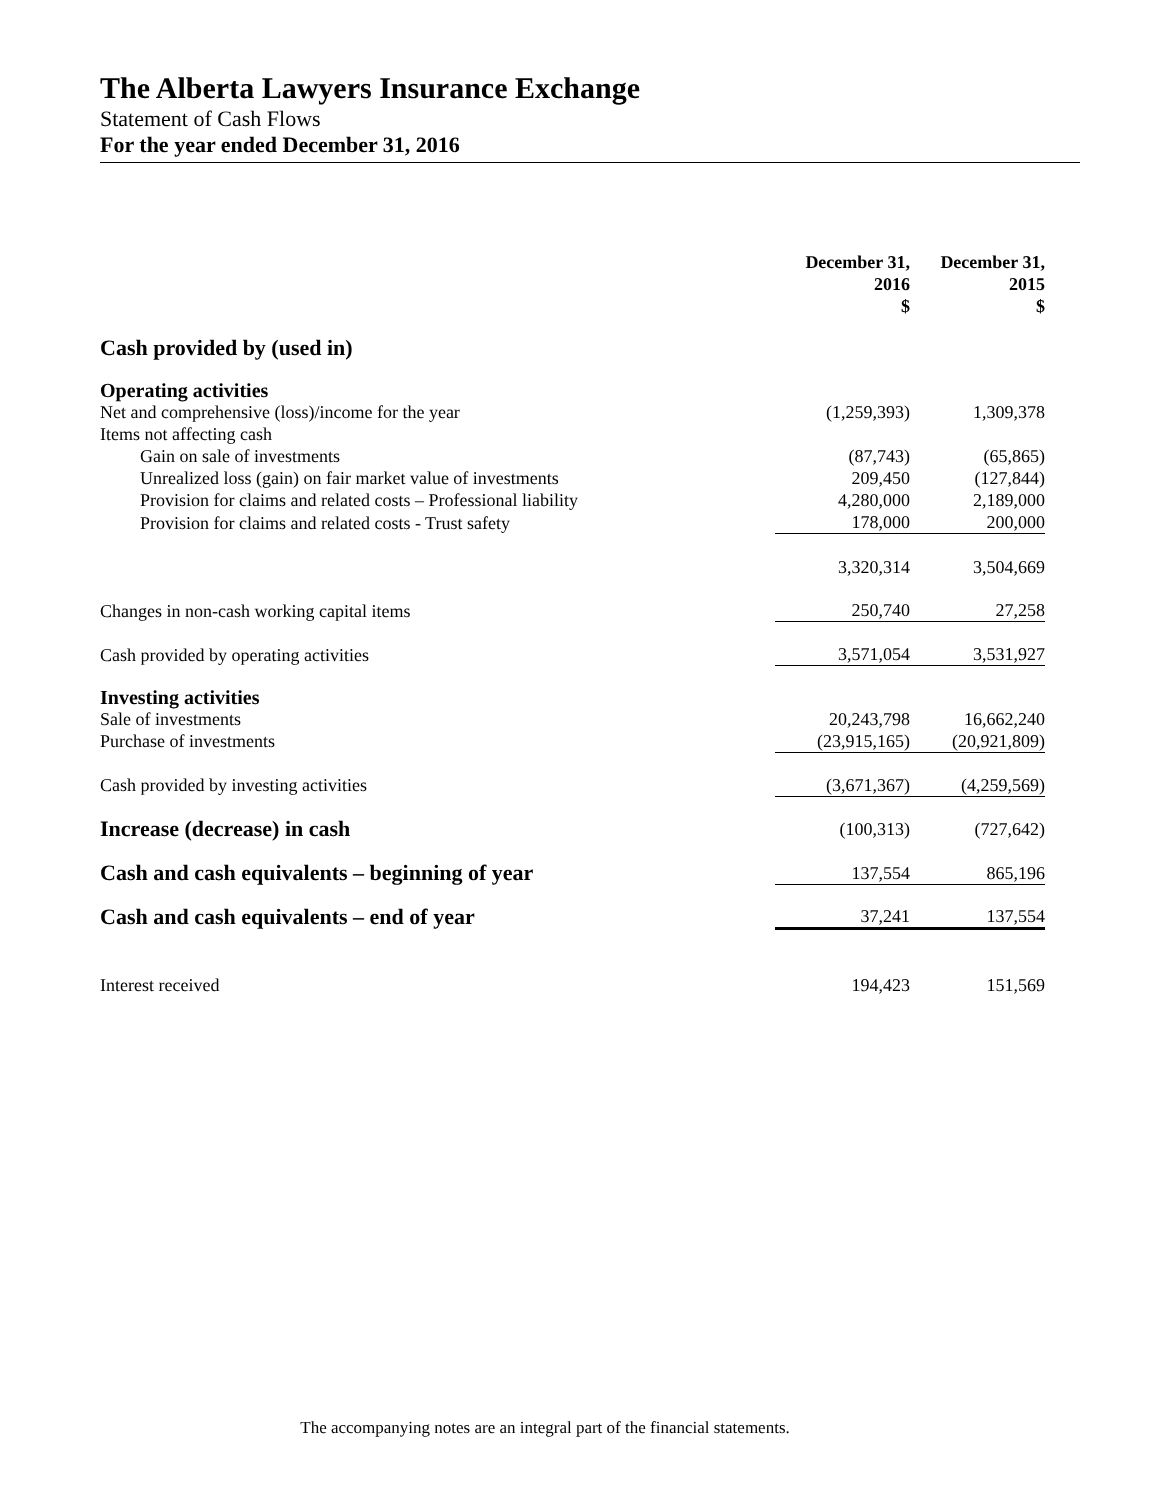The Alberta Lawyers Insurance Exchange
Statement of Cash Flows
For the year ended December 31, 2016
| | December 31, 2016 $ | | December 31, 2015 $ |
| --- | --- | --- | --- |
| Cash provided by (used in) | | | |
| Operating activities | | | |
| Net and comprehensive (loss)/income for the year | (1,259,393) | | 1,309,378 |
| Items not affecting cash | | | |
| Gain on sale of investments | (87,743) | | (65,865) |
| Unrealized loss (gain) on fair market value of investments | 209,450 | | (127,844) |
| Provision for claims and related costs – Professional liability | 4,280,000 | | 2,189,000 |
| Provision for claims and related costs - Trust safety | 178,000 | | 200,000 |
| | 3,320,314 | | 3,504,669 |
| Changes in non-cash working capital items | 250,740 | | 27,258 |
| Cash provided by operating activities | 3,571,054 | | 3,531,927 |
| Investing activities | | | |
| Sale of investments | 20,243,798 | | 16,662,240 |
| Purchase of investments | (23,915,165) | | (20,921,809) |
| Cash provided by investing activities | (3,671,367) | | (4,259,569) |
| Increase (decrease) in cash | (100,313) | | (727,642) |
| Cash and cash equivalents – beginning of year | 137,554 | | 865,196 |
| Cash and cash equivalents – end of year | 37,241 | | 137,554 |
| Interest received | 194,423 | | 151,569 |
The accompanying notes are an integral part of the financial statements.